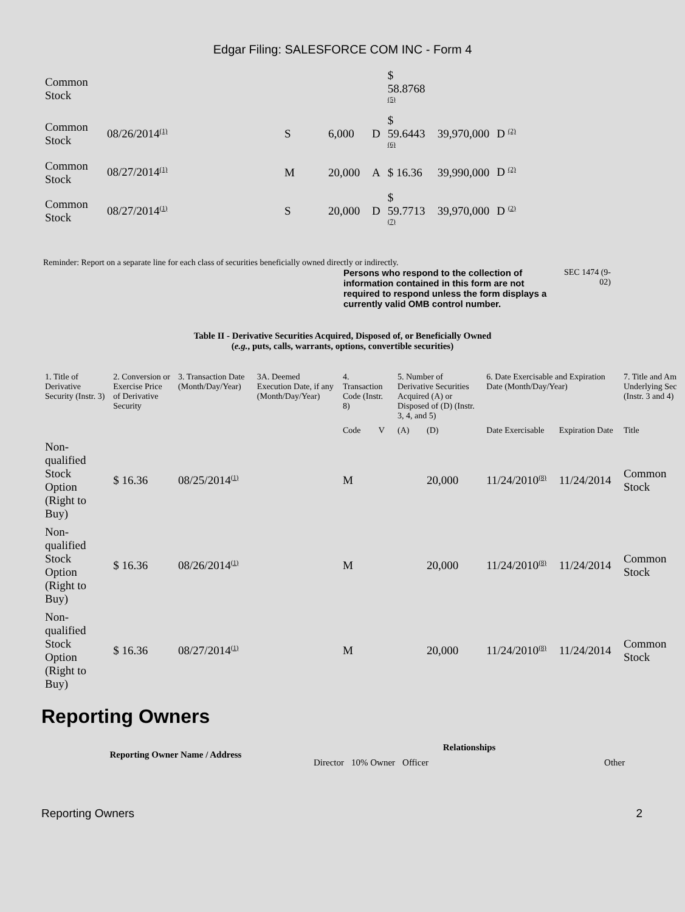Edgar Filing: SALESFORCE COM INC - Form 4
| Common Stock | | | | | $ 58.8768 <sup>(5)</sup> | | |
| Common Stock | 08/26/2014<sup>(1)</sup> | S | 6,000 | D | $ 59.6443 <sup>(6)</sup> | 39,970,000 | D <sup>(2)</sup> |
| Common Stock | 08/27/2014<sup>(1)</sup> | M | 20,000 | A | $ 16.36 | 39,990,000 | D <sup>(2)</sup> |
| Common Stock | 08/27/2014<sup>(1)</sup> | S | 20,000 | D | $ 59.7713 <sup>(7)</sup> | 39,970,000 | D <sup>(2)</sup> |
Reminder: Report on a separate line for each class of securities beneficially owned directly or indirectly.
Persons who respond to the collection of information contained in this form are not required to respond unless the form displays a currently valid OMB control number.
SEC 1474 (9-02)
Table II - Derivative Securities Acquired, Disposed of, or Beneficially Owned
(e.g., puts, calls, warrants, options, convertible securities)
| 1. Title of Derivative Security (Instr. 3) | 2. Conversion or Exercise Price of Derivative Security | 3. Transaction Date (Month/Day/Year) | 3A. Deemed Execution Date, if any (Month/Day/Year) | 4. Transaction Code (Instr. 8) | | 5. Number of Derivative Securities Acquired (A) or Disposed of (D) (Instr. 3, 4, and 5) | | 6. Date Exercisable and Expiration Date (Month/Day/Year) | | 7. Title and Am Underlying Sec (Instr. 3 and 4) |
| --- | --- | --- | --- | --- | --- | --- | --- | --- | --- | --- |
| | | | | Code | V | (A) | (D) | Date Exercisable | Expiration Date | Title |
| Non-qualified Stock Option (Right to Buy) | $ 16.36 | 08/25/2014<sup>(1)</sup> | | M | | | 20,000 | 11/24/2010<sup>(8)</sup> | 11/24/2014 | Common Stock |
| Non-qualified Stock Option (Right to Buy) | $ 16.36 | 08/26/2014<sup>(1)</sup> | | M | | | 20,000 | 11/24/2010<sup>(8)</sup> | 11/24/2014 | Common Stock |
| Non-qualified Stock Option (Right to Buy) | $ 16.36 | 08/27/2014<sup>(1)</sup> | | M | | | 20,000 | 11/24/2010<sup>(8)</sup> | 11/24/2014 | Common Stock |
Reporting Owners
| Reporting Owner Name / Address | Relationships | | | |
| --- | --- | --- | --- | --- |
| | Director | 10% Owner | Officer | Other |
Reporting Owners 2